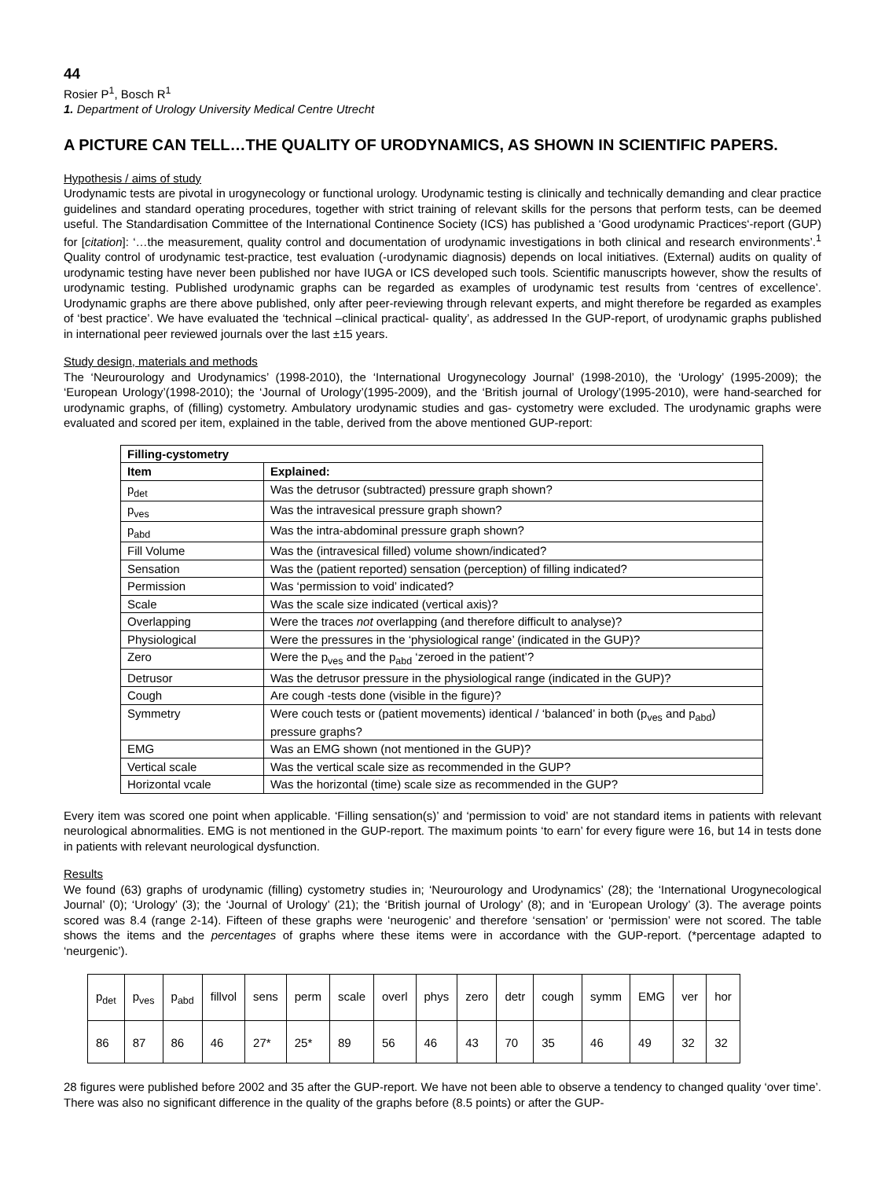44
Rosier P<sup>1</sup>, Bosch R<sup>1</sup>
1. Department of Urology University Medical Centre Utrecht
A PICTURE CAN TELL…THE QUALITY OF URODYNAMICS, AS SHOWN IN SCIENTIFIC PAPERS.
Hypothesis / aims of study
Urodynamic tests are pivotal in urogynecology or functional urology. Urodynamic testing is clinically and technically demanding and clear practice guidelines and standard operating procedures, together with strict training of relevant skills for the persons that perform tests, can be deemed useful. The Standardisation Committee of the International Continence Society (ICS) has published a ‘Good urodynamic Practices‘-report (GUP) for [citation]: ‘…the measurement, quality control and documentation of urodynamic investigations in both clinical and research environments’.<sup>1</sup> Quality control of urodynamic test-practice, test evaluation (-urodynamic diagnosis) depends on local initiatives. (External) audits on quality of urodynamic testing have never been published nor have IUGA or ICS developed such tools. Scientific manuscripts however, show the results of urodynamic testing. Published urodynamic graphs can be regarded as examples of urodynamic test results from ‘centres of excellence’. Urodynamic graphs are there above published, only after peer-reviewing through relevant experts, and might therefore be regarded as examples of ‘best practice’. We have evaluated the ‘technical –clinical practical- quality’, as addressed In the GUP-report, of urodynamic graphs published in international peer reviewed journals over the last ±15 years.
Study design, materials and methods
The ‘Neurourology and Urodynamics’ (1998-2010), the ‘International Urogynecology Journal’ (1998-2010), the ‘Urology’ (1995-2009); the ‘European Urology’(1998-2010); the ‘Journal of Urology’(1995-2009), and the ‘British journal of Urology’(1995-2010), were hand-searched for urodynamic graphs, of (filling) cystometry. Ambulatory urodynamic studies and gas- cystometry were excluded. The urodynamic graphs were evaluated and scored per item, explained in the table, derived from the above mentioned GUP-report:
| Filling-cystometry | |
| --- | --- |
| Item | Explained: |
| p<sub>det</sub> | Was the detrusor (subtracted) pressure graph shown? |
| p<sub>ves</sub> | Was the intravesical pressure graph shown? |
| p<sub>abd</sub> | Was the intra-abdominal pressure graph shown? |
| Fill Volume | Was the (intravesical filled) volume shown/indicated? |
| Sensation | Was the (patient reported) sensation (perception) of filling indicated? |
| Permission | Was ‘permission to void’ indicated? |
| Scale | Was the scale size indicated (vertical axis)? |
| Overlapping | Were the traces not overlapping (and therefore difficult to analyse)? |
| Physiological | Were the pressures in the ‘physiological range’ (indicated in the GUP)? |
| Zero | Were the p<sub>ves</sub> and the p<sub>abd</sub> ‘zeroed in the patient’? |
| Detrusor | Was the detrusor pressure in the physiological range (indicated in the GUP)? |
| Cough | Are cough -tests done (visible in the figure)? |
| Symmetry | Were couch tests or (patient movements) identical / ‘balanced’ in both (p<sub>ves</sub> and p<sub>abd</sub>) pressure graphs? |
| EMG | Was an EMG shown (not mentioned in the GUP)? |
| Vertical scale | Was the vertical scale size as recommended in the GUP? |
| Horizontal vcale | Was the horizontal (time) scale size as recommended in the GUP? |
Every item was scored one point when applicable. ‘Filling sensation(s)’ and ‘permission to void’ are not standard items in patients with relevant neurological abnormalities. EMG is not mentioned in the GUP-report. The maximum points ‘to earn’ for every figure were 16, but 14 in tests done in patients with relevant neurological dysfunction.
Results
We found (63) graphs of urodynamic (filling) cystometry studies in; ‘Neurourology and Urodynamics’ (28); the ‘International Urogynecological Journal’ (0); ‘Urology’ (3); the ‘Journal of Urology’ (21); the ‘British journal of Urology’ (8); and in ‘European Urology’ (3). The average points scored was 8.4 (range 2-14). Fifteen of these graphs were ‘neurogenic’ and therefore ‘sensation’ or ‘permission’ were not scored. The table shows the items and the percentages of graphs where these items were in accordance with the GUP-report. (*percentage adapted to ‘neurgenic’).
| p<sub>det</sub> | p<sub>ves</sub> | p<sub>abd</sub> | fillvol | sens | perm | scale | overl | phys | zero | detr | cough | symm | EMG | ver | hor |
| 86 | 87 | 86 | 46 | 27* | 25* | 89 | 56 | 46 | 43 | 70 | 35 | 46 | 49 | 32 | 32 |
28 figures were published before 2002 and 35 after the GUP-report. We have not been able to observe a tendency to changed quality ‘over time’. There was also no significant difference in the quality of the graphs before (8.5 points) or after the GUP-